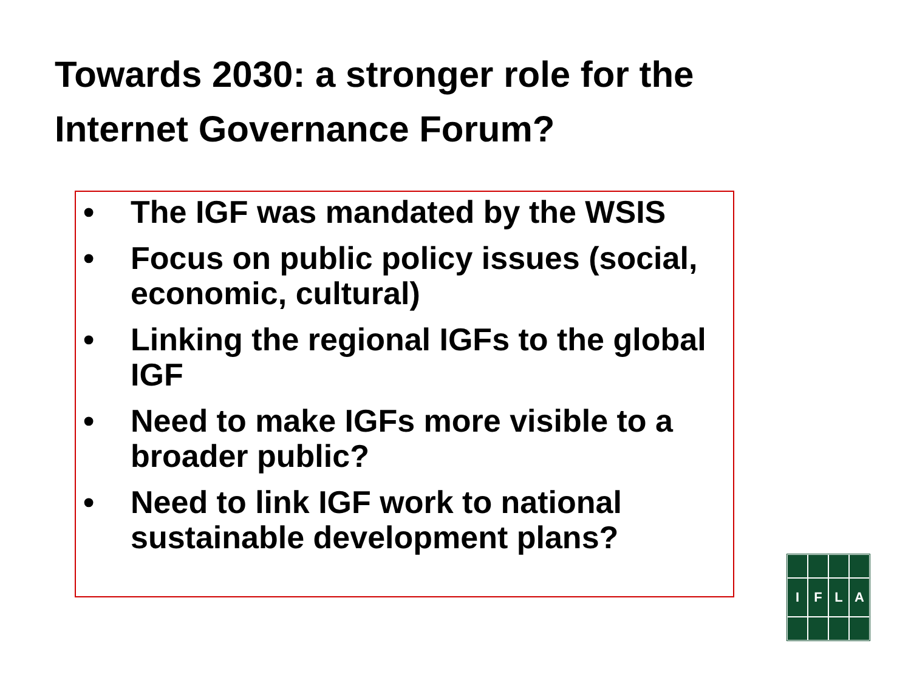Towards 2030: a stronger role for the Internet Governance Forum?
• The IGF was mandated by the WSIS
• Focus on public policy issues (social, economic, cultural)
• Linking the regional IGFs to the global IGF
• Need to make IGFs more visible to a broader public?
• Need to link IGF work to national sustainable development plans?
IFLA